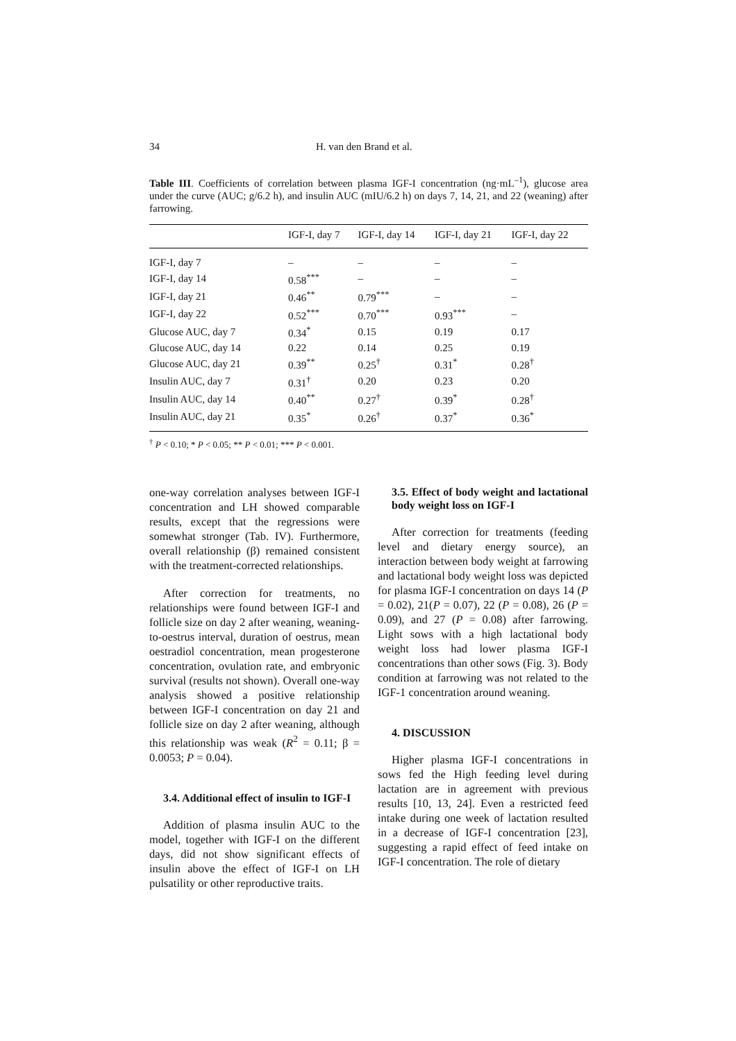34 H. van den Brand et al.
Table III. Coefficients of correlation between plasma IGF-I concentration (ng·mL<sup>–1</sup>), glucose area under the curve (AUC; g/6.2 h), and insulin AUC (mIU/6.2 h) on days 7, 14, 21, and 22 (weaning) after farrowing.
| | IGF-I, day 7 | IGF-I, day 14 | IGF-I, day 21 | IGF-I, day 22 |
| --- | --- | --- | --- | --- |
| IGF-I, day 7 | – | – | – | – |
| IGF-I, day 14 | 0.58<sup>***</sup> | – | – | – |
| IGF-I, day 21 | 0.46<sup>**</sup> | 0.79<sup>***</sup> | – | – |
| IGF-I, day 22 | 0.52<sup>***</sup> | 0.70<sup>***</sup> | 0.93<sup>***</sup> | – |
| Glucose AUC, day 7 | 0.34<sup>*</sup> | 0.15 | 0.19 | 0.17 |
| Glucose AUC, day 14 | 0.22 | 0.14 | 0.25 | 0.19 |
| Glucose AUC, day 21 | 0.39<sup>**</sup> | 0.25<sup>†</sup> | 0.31<sup>*</sup> | 0.28<sup>†</sup> |
| Insulin AUC, day 7 | 0.31<sup>†</sup> | 0.20 | 0.23 | 0.20 |
| Insulin AUC, day 14 | 0.40<sup>**</sup> | 0.27<sup>†</sup> | 0.39<sup>*</sup> | 0.28<sup>†</sup> |
| Insulin AUC, day 21 | 0.35<sup>*</sup> | 0.26<sup>†</sup> | 0.37<sup>*</sup> | 0.36<sup>*</sup> |
<sup>†</sup> P < 0.10; * P < 0.05; ** P < 0.01; *** P < 0.001.
one-way correlation analyses between IGF-I concentration and LH showed comparable results, except that the regressions were somewhat stronger (Tab. IV). Furthermore, overall relationship (β) remained consistent with the treatment-corrected relationships.
After correction for treatments, no relationships were found between IGF-I and follicle size on day 2 after weaning, weaning-to-oestrus interval, duration of oestrus, mean oestradiol concentration, mean progesterone concentration, ovulation rate, and embryonic survival (results not shown). Overall one-way analysis showed a positive relationship between IGF-I concentration on day 21 and follicle size on day 2 after weaning, although this relationship was weak (R<sup>2</sup> = 0.11; β = 0.0053; P = 0.04).
3.4. Additional effect of insulin to IGF-I
Addition of plasma insulin AUC to the model, together with IGF-I on the different days, did not show significant effects of insulin above the effect of IGF-I on LH pulsatility or other reproductive traits.
3.5. Effect of body weight and lactational body weight loss on IGF-I
After correction for treatments (feeding level and dietary energy source), an interaction between body weight at farrowing and lactational body weight loss was depicted for plasma IGF-I concentration on days 14 (P = 0.02), 21(P = 0.07), 22 (P = 0.08), 26 (P = 0.09), and 27 (P = 0.08) after farrowing. Light sows with a high lactational body weight loss had lower plasma IGF-I concentrations than other sows (Fig. 3). Body condition at farrowing was not related to the IGF-1 concentration around weaning.
4. DISCUSSION
Higher plasma IGF-I concentrations in sows fed the High feeding level during lactation are in agreement with previous results [10, 13, 24]. Even a restricted feed intake during one week of lactation resulted in a decrease of IGF-I concentration [23], suggesting a rapid effect of feed intake on IGF-I concentration. The role of dietary